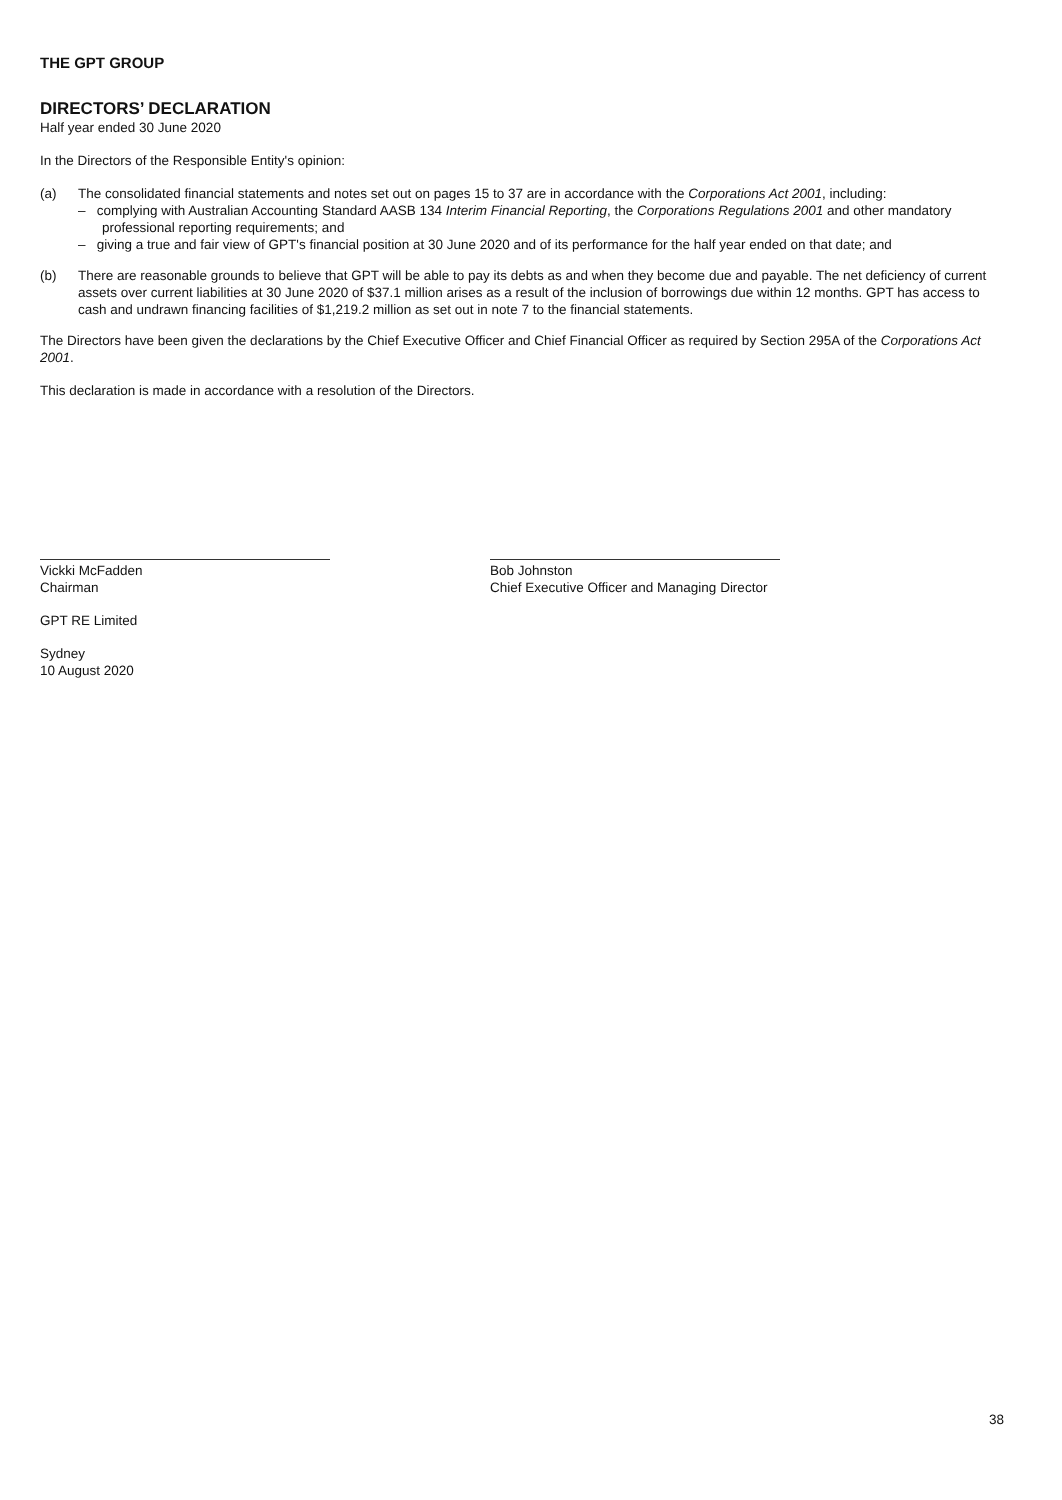THE GPT GROUP
DIRECTORS’ DECLARATION
Half year ended 30 June 2020
In the Directors of the Responsible Entity's opinion:
(a) The consolidated financial statements and notes set out on pages 15 to 37 are in accordance with the Corporations Act 2001, including:
– complying with Australian Accounting Standard AASB 134 Interim Financial Reporting, the Corporations Regulations 2001 and other mandatory professional reporting requirements; and
– giving a true and fair view of GPT's financial position at 30 June 2020 and of its performance for the half year ended on that date; and
(b) There are reasonable grounds to believe that GPT will be able to pay its debts as and when they become due and payable. The net deficiency of current assets over current liabilities at 30 June 2020 of $37.1 million arises as a result of the inclusion of borrowings due within 12 months. GPT has access to cash and undrawn financing facilities of $1,219.2 million as set out in note 7 to the financial statements.
The Directors have been given the declarations by the Chief Executive Officer and Chief Financial Officer as required by Section 295A of the Corporations Act 2001.
This declaration is made in accordance with a resolution of the Directors.
Vickki McFadden
Chairman
GPT RE Limited
Sydney
10 August 2020
Bob Johnston
Chief Executive Officer and Managing Director
38